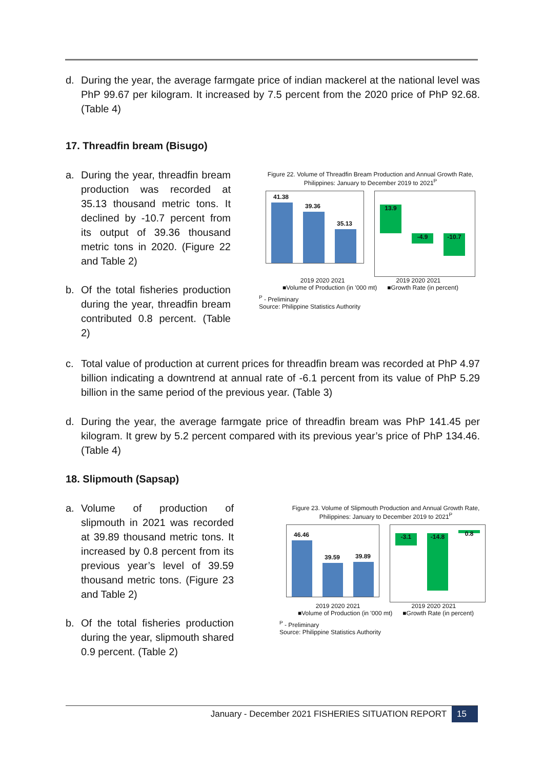d.
During the year, the average farmgate price of indian mackerel at the national level was PhP 99.67 per kilogram. It increased by 7.5 percent from the 2020 price of PhP 92.68. (Table 4)
17. Threadfin bream (Bisugo)
a.
During the year, threadfin bream production was recorded at 35.13 thousand metric tons. It declined by -10.7 percent from its output of 39.36 thousand metric tons in 2020. (Figure 22 and Table 2)
b.
Of the total fisheries production during the year, threadfin bream contributed 0.8 percent. (Table 2)
Figure 22. Volume of Threadfin Bream Production and Annual Growth Rate, Philippines: January to December 2019 to 2021<sup>P</sup>
41.38
39.36
35.13
13.9
-4.9
-10.7
2019 2020 2021 2019 2020 2021
■Volume of Production (in '000 mt) ■Growth Rate (in percent)
<sup>P</sup> - Preliminary
Source: Philippine Statistics Authority
c.
Total value of production at current prices for threadfin bream was recorded at PhP 4.97 billion indicating a downtrend at annual rate of -6.1 percent from its value of PhP 5.29 billion in the same period of the previous year. (Table 3)
d.
During the year, the average farmgate price of threadfin bream was PhP 141.45 per kilogram. It grew by 5.2 percent compared with its previous year’s price of PhP 134.46. (Table 4)
18. Slipmouth (Sapsap)
a.
Volume of production of slipmouth in 2021 was recorded at 39.89 thousand metric tons. It increased by 0.8 percent from its previous year’s level of 39.59 thousand metric tons. (Figure 23 and Table 2)
b.
Of the total fisheries production during the year, slipmouth shared 0.9 percent. (Table 2)
Figure 23. Volume of Slipmouth Production and Annual Growth Rate, Philippines: January to December 2019 to 2021<sup>P</sup>
46.46
39.59
39.89
-3.1
-14.8
0.8
2019 2020 2021 2019 2020 2021
■Volume of Production (in '000 mt) ■Growth Rate (in percent)
<sup>P</sup> - Preliminary
Source: Philippine Statistics Authority
January - December 2021 FISHERIES SITUATION REPORT 15